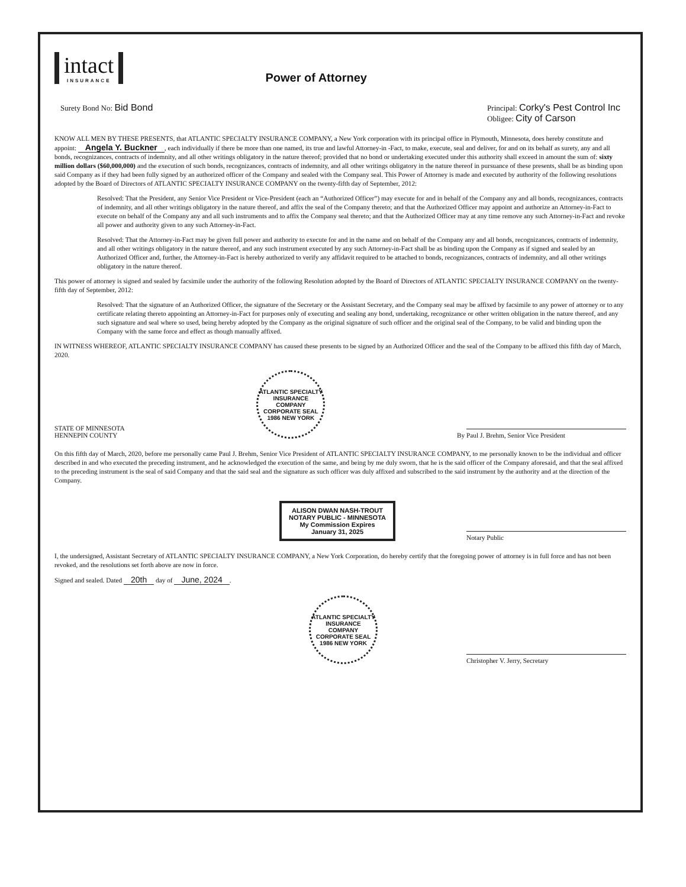intact INSURANCE
Power of Attorney
Surety Bond No: Bid Bond
Principal: Corky's Pest Control Inc
Obligee: City of Carson
KNOW ALL MEN BY THESE PRESENTS, that ATLANTIC SPECIALTY INSURANCE COMPANY, a New York corporation with its principal office in Plymouth, Minnesota, does hereby constitute and appoint: Angela Y. Buckner, each individually if there be more than one named, its true and lawful Attorney-in -Fact, to make, execute, seal and deliver, for and on its behalf as surety, any and all bonds, recognizances, contracts of indemnity, and all other writings obligatory in the nature thereof; provided that no bond or undertaking executed under this authority shall exceed in amount the sum of: sixty million dollars ($60,000,000) and the execution of such bonds, recognizances, contracts of indemnity, and all other writings obligatory in the nature thereof in pursuance of these presents, shall be as binding upon said Company as if they had been fully signed by an authorized officer of the Company and sealed with the Company seal. This Power of Attorney is made and executed by authority of the following resolutions adopted by the Board of Directors of ATLANTIC SPECIALTY INSURANCE COMPANY on the twenty-fifth day of September, 2012:
Resolved: That the President, any Senior Vice President or Vice-President (each an “Authorized Officer”) may execute for and in behalf of the Company any and all bonds, recognizances, contracts of indemnity, and all other writings obligatory in the nature thereof, and affix the seal of the Company thereto; and that the Authorized Officer may appoint and authorize an Attorney-in-Fact to execute on behalf of the Company any and all such instruments and to affix the Company seal thereto; and that the Authorized Officer may at any time remove any such Attorney-in-Fact and revoke all power and authority given to any such Attorney-in-Fact.
Resolved: That the Attorney-in-Fact may be given full power and authority to execute for and in the name and on behalf of the Company any and all bonds, recognizances, contracts of indemnity, and all other writings obligatory in the nature thereof, and any such instrument executed by any such Attorney-in-Fact shall be as binding upon the Company as if signed and sealed by an Authorized Officer and, further, the Attorney-in-Fact is hereby authorized to verify any affidavit required to be attached to bonds, recognizances, contracts of indemnity, and all other writings obligatory in the nature thereof.
This power of attorney is signed and sealed by facsimile under the authority of the following Resolution adopted by the Board of Directors of ATLANTIC SPECIALTY INSURANCE COMPANY on the twenty-fifth day of September, 2012:
Resolved: That the signature of an Authorized Officer, the signature of the Secretary or the Assistant Secretary, and the Company seal may be affixed by facsimile to any power of attorney or to any certificate relating thereto appointing an Attorney-in-Fact for purposes only of executing and sealing any bond, undertaking, recognizance or other written obligation in the nature thereof, and any such signature and seal where so used, being hereby adopted by the Company as the original signature of such officer and the original seal of the Company, to be valid and binding upon the Company with the same force and effect as though manually affixed.
IN WITNESS WHEREOF, ATLANTIC SPECIALTY INSURANCE COMPANY has caused these presents to be signed by an Authorized Officer and the seal of the Company to be affixed this fifth day of March, 2020.
STATE OF MINNESOTA
HENNEPIN COUNTY
ATLANTIC SPECIALTY INSURANCE COMPANY
CORPORATE SEAL 1986 NEW YORK
By
Paul J. Brehm, Senior Vice President
On this fifth day of March, 2020, before me personally came Paul J. Brehm, Senior Vice President of ATLANTIC SPECIALTY INSURANCE COMPANY, to me personally known to be the individual and officer described in and who executed the preceding instrument, and he acknowledged the execution of the same, and being by me duly sworn, that he is the said officer of the Company aforesaid, and that the seal affixed to the preceding instrument is the seal of said Company and that the said seal and the signature as such officer was duly affixed and subscribed to the said instrument by the authority and at the direction of the Company.
ALISON DWAN NASH-TROUT
NOTARY PUBLIC - MINNESOTA
My Commission Expires
January 31, 2025
Notary Public
I, the undersigned, Assistant Secretary of ATLANTIC SPECIALTY INSURANCE COMPANY, a New York Corporation, do hereby certify that the foregoing power of attorney is in full force and has not been revoked, and the resolutions set forth above are now in force.
Signed and sealed. Dated 20th day of June, 2024.
ATLANTIC SPECIALTY INSURANCE COMPANY
CORPORATE SEAL 1986 NEW YORK
Christopher V. Jerry, Secretary